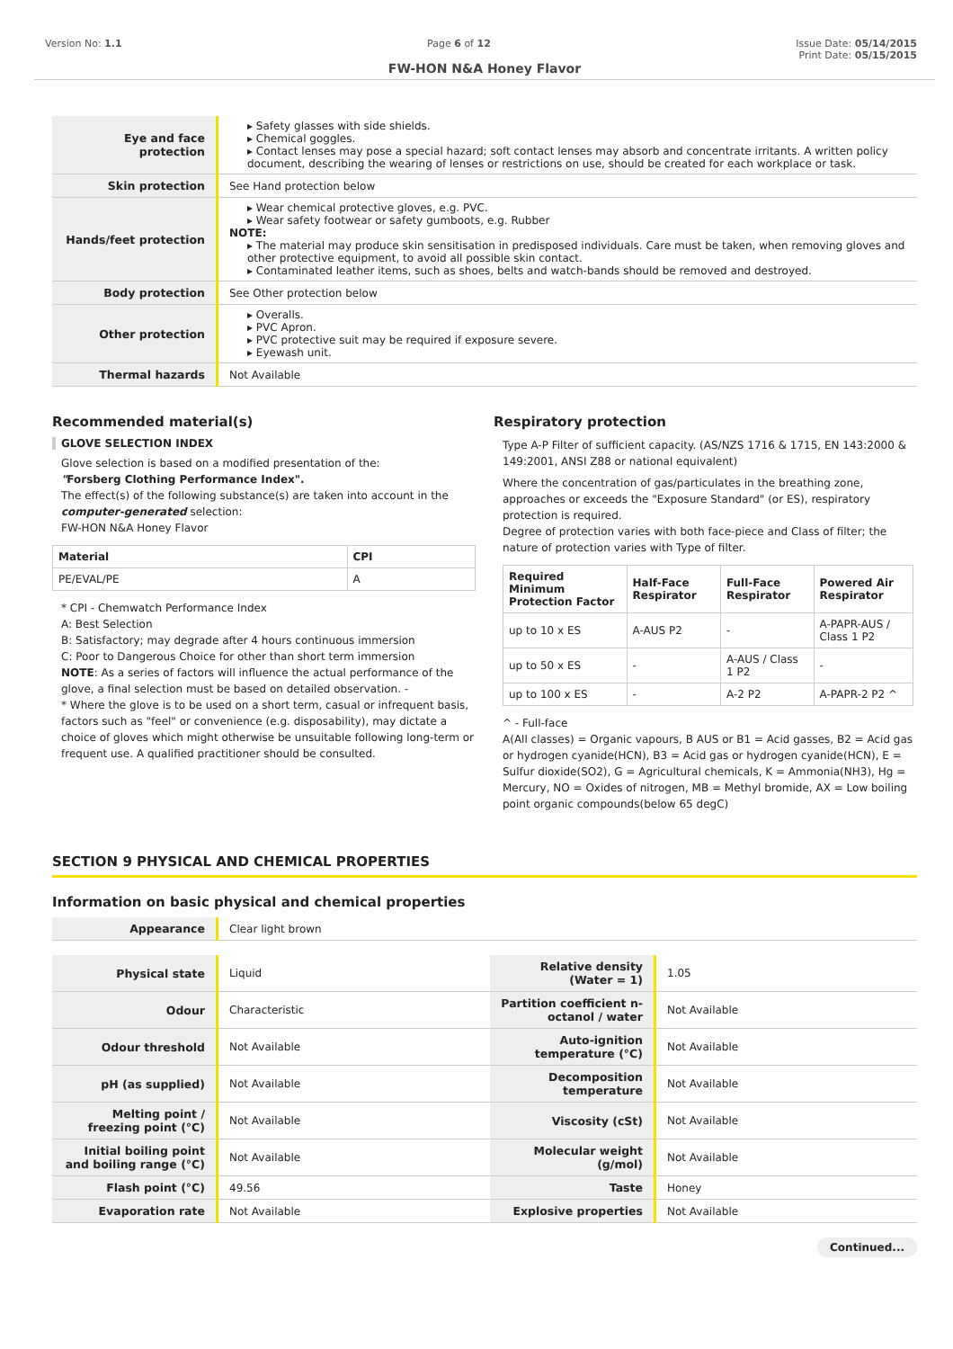Version No: 1.1 Page 6 of 12 Issue Date: 05/14/2015
Print Date: 05/15/2015
FW-HON N&A Honey Flavor
| Eye and face protection | ▸ Safety glasses with side shields. ▸ Chemical goggles. ▸ Contact lenses may pose a special hazard; soft contact lenses may absorb and concentrate irritants. A written policy document, describing the wearing of lenses or restrictions on use, should be created for each workplace or task. |
| Skin protection | See Hand protection below |
| Hands/feet protection | ▸ Wear chemical protective gloves, e.g. PVC. ▸ Wear safety footwear or safety gumboots, e.g. Rubber NOTE: ▸ The material may produce skin sensitisation in predisposed individuals. Care must be taken, when removing gloves and other protective equipment, to avoid all possible skin contact. ▸ Contaminated leather items, such as shoes, belts and watch-bands should be removed and destroyed. |
| Body protection | See Other protection below |
| Other protection | ▸ Overalls. ▸ PVC Apron. ▸ PVC protective suit may be required if exposure severe. ▸ Eyewash unit. |
| Thermal hazards | Not Available |
Recommended material(s)
GLOVE SELECTION INDEX
Glove selection is based on a modified presentation of the:
"Forsberg Clothing Performance Index".
The effect(s) of the following substance(s) are taken into account in the computer-generated selection:
FW-HON N&A Honey Flavor
| Material | CPI |
| --- | --- |
| PE/EVAL/PE | A |
* CPI - Chemwatch Performance Index
A: Best Selection
B: Satisfactory; may degrade after 4 hours continuous immersion
C: Poor to Dangerous Choice for other than short term immersion
NOTE: As a series of factors will influence the actual performance of the glove, a final selection must be based on detailed observation. -
* Where the glove is to be used on a short term, casual or infrequent basis, factors such as "feel" or convenience (e.g. disposability), may dictate a choice of gloves which might otherwise be unsuitable following long-term or frequent use. A qualified practitioner should be consulted.
Respiratory protection
Type A-P Filter of sufficient capacity. (AS/NZS 1716 & 1715, EN 143:2000 & 149:2001, ANSI Z88 or national equivalent)
Where the concentration of gas/particulates in the breathing zone, approaches or exceeds the "Exposure Standard" (or ES), respiratory protection is required.
Degree of protection varies with both face-piece and Class of filter; the nature of protection varies with Type of filter.
| Required Minimum Protection Factor | Half-Face Respirator | Full-Face Respirator | Powered Air Respirator |
| --- | --- | --- | --- |
| up to 10 x ES | A-AUS P2 | - | A-PAPR-AUS / Class 1 P2 |
| up to 50 x ES | - | A-AUS / Class 1 P2 | - |
| up to 100 x ES | - | A-2 P2 | A-PAPR-2 P2 ^ |
^ - Full-face
A(All classes) = Organic vapours, B AUS or B1 = Acid gasses, B2 = Acid gas or hydrogen cyanide(HCN), B3 = Acid gas or hydrogen cyanide(HCN), E = Sulfur dioxide(SO2), G = Agricultural chemicals, K = Ammonia(NH3), Hg = Mercury, NO = Oxides of nitrogen, MB = Methyl bromide, AX = Low boiling point organic compounds(below 65 degC)
SECTION 9 PHYSICAL AND CHEMICAL PROPERTIES
Information on basic physical and chemical properties
| Appearance | Clear light brown |
| Physical state | Liquid | Relative density (Water = 1) | 1.05 |
| Odour | Characteristic | Partition coefficient n-octanol / water | Not Available |
| Odour threshold | Not Available | Auto-ignition temperature (°C) | Not Available |
| pH (as supplied) | Not Available | Decomposition temperature | Not Available |
| Melting point / freezing point (°C) | Not Available | Viscosity (cSt) | Not Available |
| Initial boiling point and boiling range (°C) | Not Available | Molecular weight (g/mol) | Not Available |
| Flash point (°C) | 49.56 | Taste | Honey |
| Evaporation rate | Not Available | Explosive properties | Not Available |
Continued...